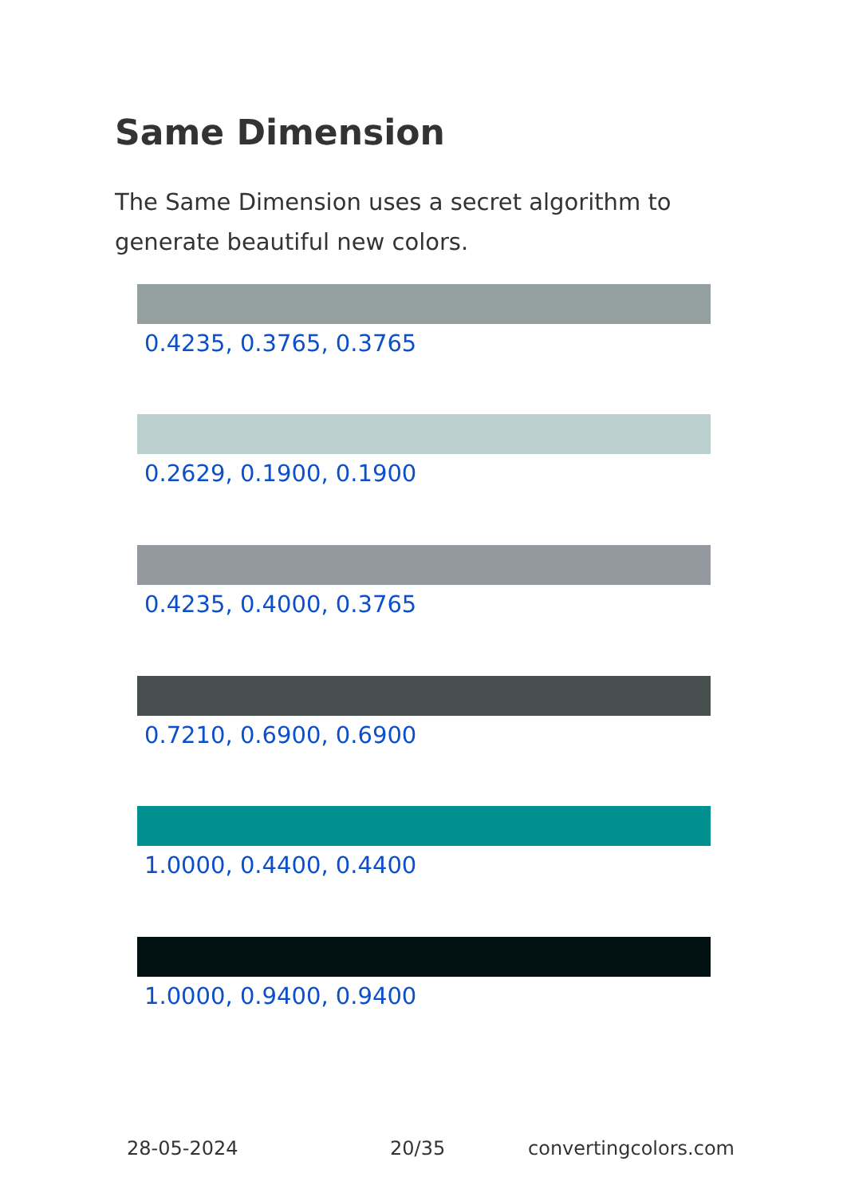Same Dimension
The Same Dimension uses a secret algorithm to generate beautiful new colors.
0.4235, 0.3765, 0.3765
0.2629, 0.1900, 0.1900
0.4235, 0.4000, 0.3765
0.7210, 0.6900, 0.6900
1.0000, 0.4400, 0.4400
1.0000, 0.9400, 0.9400
28-05-2024 20/35 convertingcolors.com